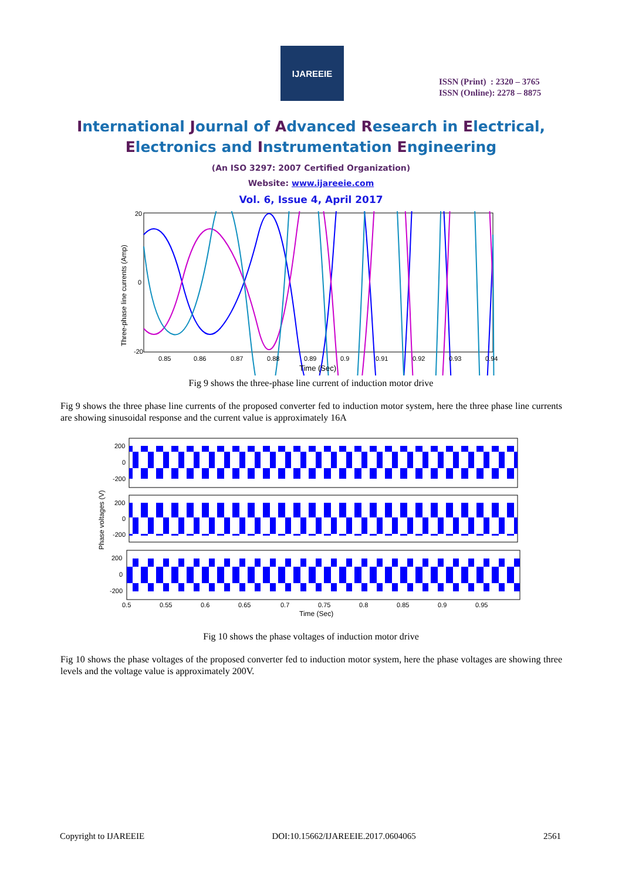IJAREEIE
ISSN (Print) : 2320 – 3765
ISSN (Online): 2278 – 8875
International Journal of Advanced Research in Electrical,
Electronics and Instrumentation Engineering
(An ISO 3297: 2007 Certified Organization)
Website: www.ijareeie.com
Vol. 6, Issue 4, April 2017
20
0
-20
0.85
0.86
0.87
0.88
0.89
0.9
0.91
0.92
0.93
0.94
Time (Sec)
Three-phase line currents (Amp)
Fig 9 shows the three-phase line current of induction motor drive
Fig 9 shows the three phase line currents of the proposed converter fed to induction motor system, here the three phase line currents are showing sinusoidal response and the current value is approximately 16A
200
0
-200
200
0
-200
200
0
-200
0.5
0.55
0.6
0.65
0.7
0.75
0.8
0.85
0.9
0.95
Time (Sec)
Phase voltages (V)
Fig 10 shows the phase voltages of induction motor drive
Fig 10 shows the phase voltages of the proposed converter fed to induction motor system, here the phase voltages are showing three levels and the voltage value is approximately 200V.
Copyright to IJAREEIE DOI:10.15662/IJAREEIE.2017.0604065 2561